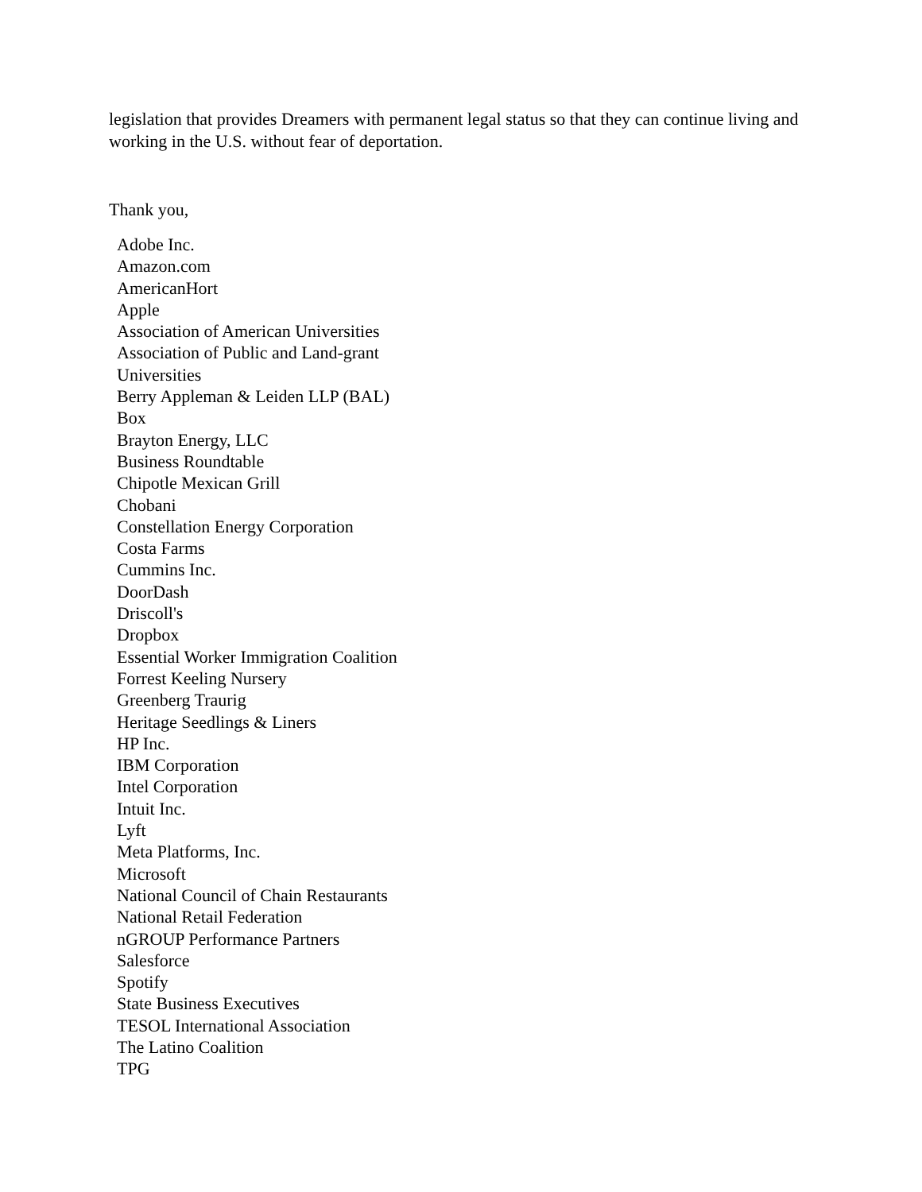legislation that provides Dreamers with permanent legal status so that they can continue living and working in the U.S. without fear of deportation.
Thank you,
Adobe Inc.
Amazon.com
AmericanHort
Apple
Association of American Universities
Association of Public and Land-grant Universities
Berry Appleman & Leiden LLP (BAL)
Box
Brayton Energy, LLC
Business Roundtable
Chipotle Mexican Grill
Chobani
Constellation Energy Corporation
Costa Farms
Cummins Inc.
DoorDash
Driscoll's
Dropbox
Essential Worker Immigration Coalition
Forrest Keeling Nursery
Greenberg Traurig
Heritage Seedlings & Liners
HP Inc.
IBM Corporation
Intel Corporation
Intuit Inc.
Lyft
Meta Platforms, Inc.
Microsoft
National Council of Chain Restaurants
National Retail Federation
nGROUP Performance Partners
Salesforce
Spotify
State Business Executives
TESOL International Association
The Latino Coalition
TPG